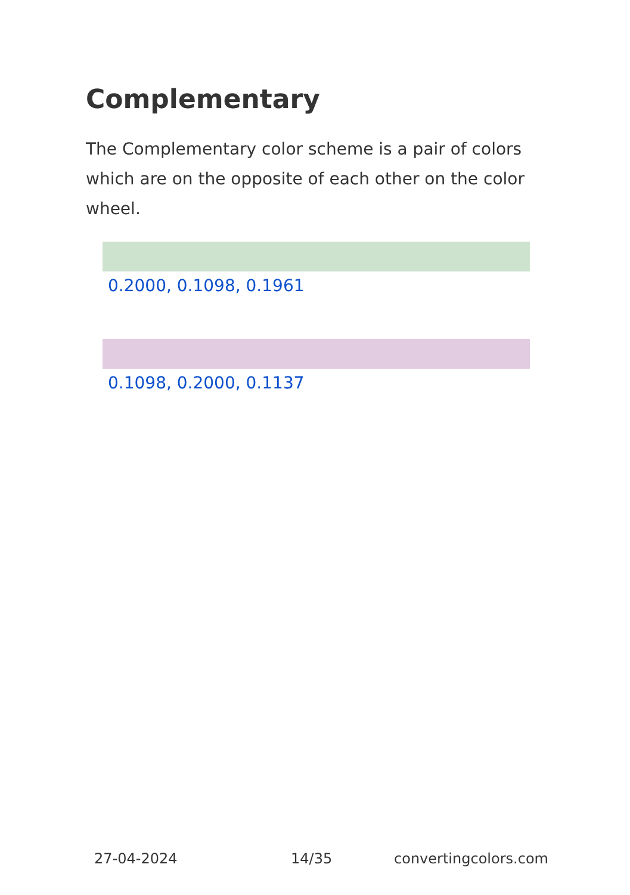Complementary
The Complementary color scheme is a pair of colors which are on the opposite of each other on the color wheel.
0.2000, 0.1098, 0.1961
0.1098, 0.2000, 0.1137
27-04-2024 14/35 convertingcolors.com